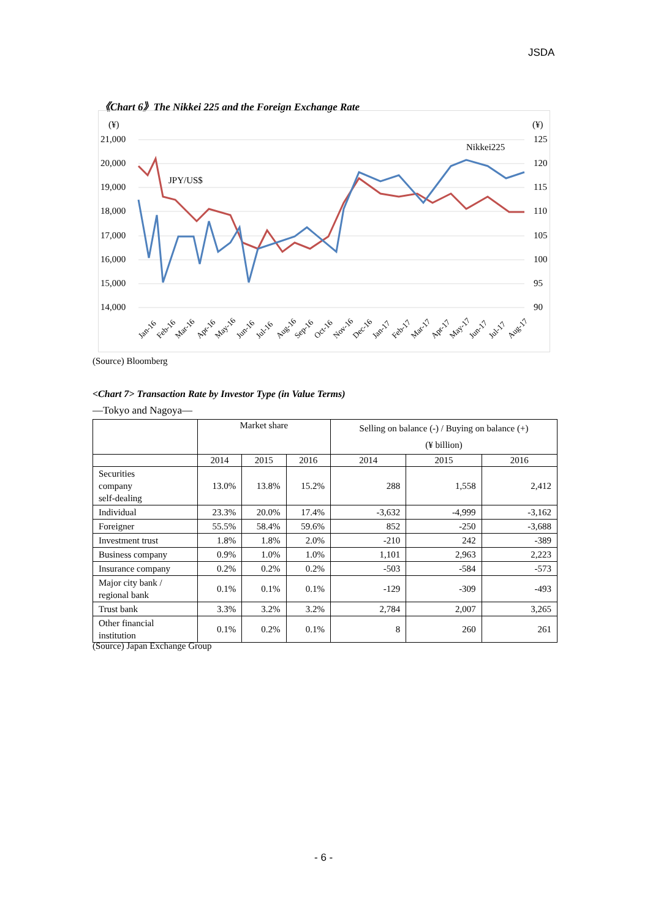JSDA
《Chart 6》The Nikkei 225 and the Foreign Exchange Rate
(¥)
(¥)
21,000
20,000
19,000
18,000
17,000
16,000
15,000
14,000
125
120
115
110
105
100
95
90
Nikkei225
JPY/US$
Jan-16
Feb-16
Mar-16
Apr-16
May-16
Jun-16
Jul-16
Aug-16
Sep-16
Oct-16
Nov-16
Dec-16
Jan-17
Feb-17
Mar-17
Apr-17
May-17
Jun-17
Jul-17
Aug-17
(Source) Bloomberg
<Chart 7> Transaction Rate by Investor Type (in Value Terms)
―Tokyo and Nagoya―
| | Market share | | | Selling on balance (-) / Buying on balance (+) (¥ billion) | | |
| --- | --- | --- | --- | --- | --- | --- |
| | 2014 | 2015 | 2016 | 2014 | 2015 | 2016 |
| Securities company self-dealing | 13.0% | 13.8% | 15.2% | 288 | 1,558 | 2,412 |
| Individual | 23.3% | 20.0% | 17.4% | -3,632 | -4,999 | -3,162 |
| Foreigner | 55.5% | 58.4% | 59.6% | 852 | -250 | -3,688 |
| Investment trust | 1.8% | 1.8% | 2.0% | -210 | 242 | -389 |
| Business company | 0.9% | 1.0% | 1.0% | 1,101 | 2,963 | 2,223 |
| Insurance company | 0.2% | 0.2% | 0.2% | -503 | -584 | -573 |
| Major city bank / regional bank | 0.1% | 0.1% | 0.1% | -129 | -309 | -493 |
| Trust bank | 3.3% | 3.2% | 3.2% | 2,784 | 2,007 | 3,265 |
| Other financial institution | 0.1% | 0.2% | 0.1% | 8 | 260 | 261 |
(Source) Japan Exchange Group
- 6 -